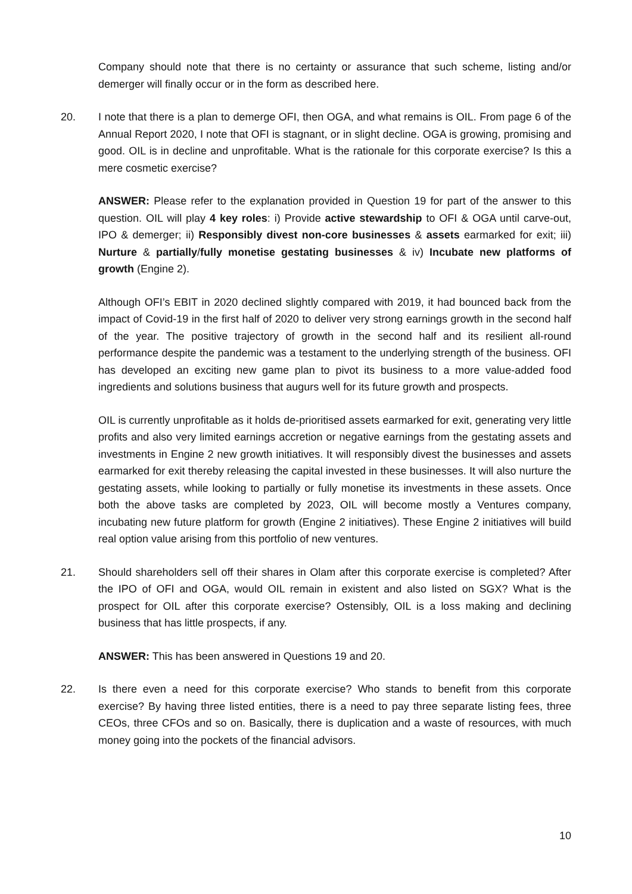Company should note that there is no certainty or assurance that such scheme, listing and/or demerger will finally occur or in the form as described here.
20. I note that there is a plan to demerge OFI, then OGA, and what remains is OIL. From page 6 of the Annual Report 2020, I note that OFI is stagnant, or in slight decline. OGA is growing, promising and good. OIL is in decline and unprofitable. What is the rationale for this corporate exercise? Is this a mere cosmetic exercise?
ANSWER: Please refer to the explanation provided in Question 19 for part of the answer to this question. OIL will play 4 key roles: i) Provide active stewardship to OFI & OGA until carve-out, IPO & demerger; ii) Responsibly divest non-core businesses & assets earmarked for exit; iii) Nurture & partially/fully monetise gestating businesses & iv) Incubate new platforms of growth (Engine 2).
Although OFI’s EBIT in 2020 declined slightly compared with 2019, it had bounced back from the impact of Covid-19 in the first half of 2020 to deliver very strong earnings growth in the second half of the year. The positive trajectory of growth in the second half and its resilient all-round performance despite the pandemic was a testament to the underlying strength of the business. OFI has developed an exciting new game plan to pivot its business to a more value-added food ingredients and solutions business that augurs well for its future growth and prospects.
OIL is currently unprofitable as it holds de-prioritised assets earmarked for exit, generating very little profits and also very limited earnings accretion or negative earnings from the gestating assets and investments in Engine 2 new growth initiatives. It will responsibly divest the businesses and assets earmarked for exit thereby releasing the capital invested in these businesses. It will also nurture the gestating assets, while looking to partially or fully monetise its investments in these assets. Once both the above tasks are completed by 2023, OIL will become mostly a Ventures company, incubating new future platform for growth (Engine 2 initiatives). These Engine 2 initiatives will build real option value arising from this portfolio of new ventures.
21. Should shareholders sell off their shares in Olam after this corporate exercise is completed? After the IPO of OFI and OGA, would OIL remain in existent and also listed on SGX? What is the prospect for OIL after this corporate exercise? Ostensibly, OIL is a loss making and declining business that has little prospects, if any.
ANSWER: This has been answered in Questions 19 and 20.
22. Is there even a need for this corporate exercise? Who stands to benefit from this corporate exercise? By having three listed entities, there is a need to pay three separate listing fees, three CEOs, three CFOs and so on. Basically, there is duplication and a waste of resources, with much money going into the pockets of the financial advisors.
10